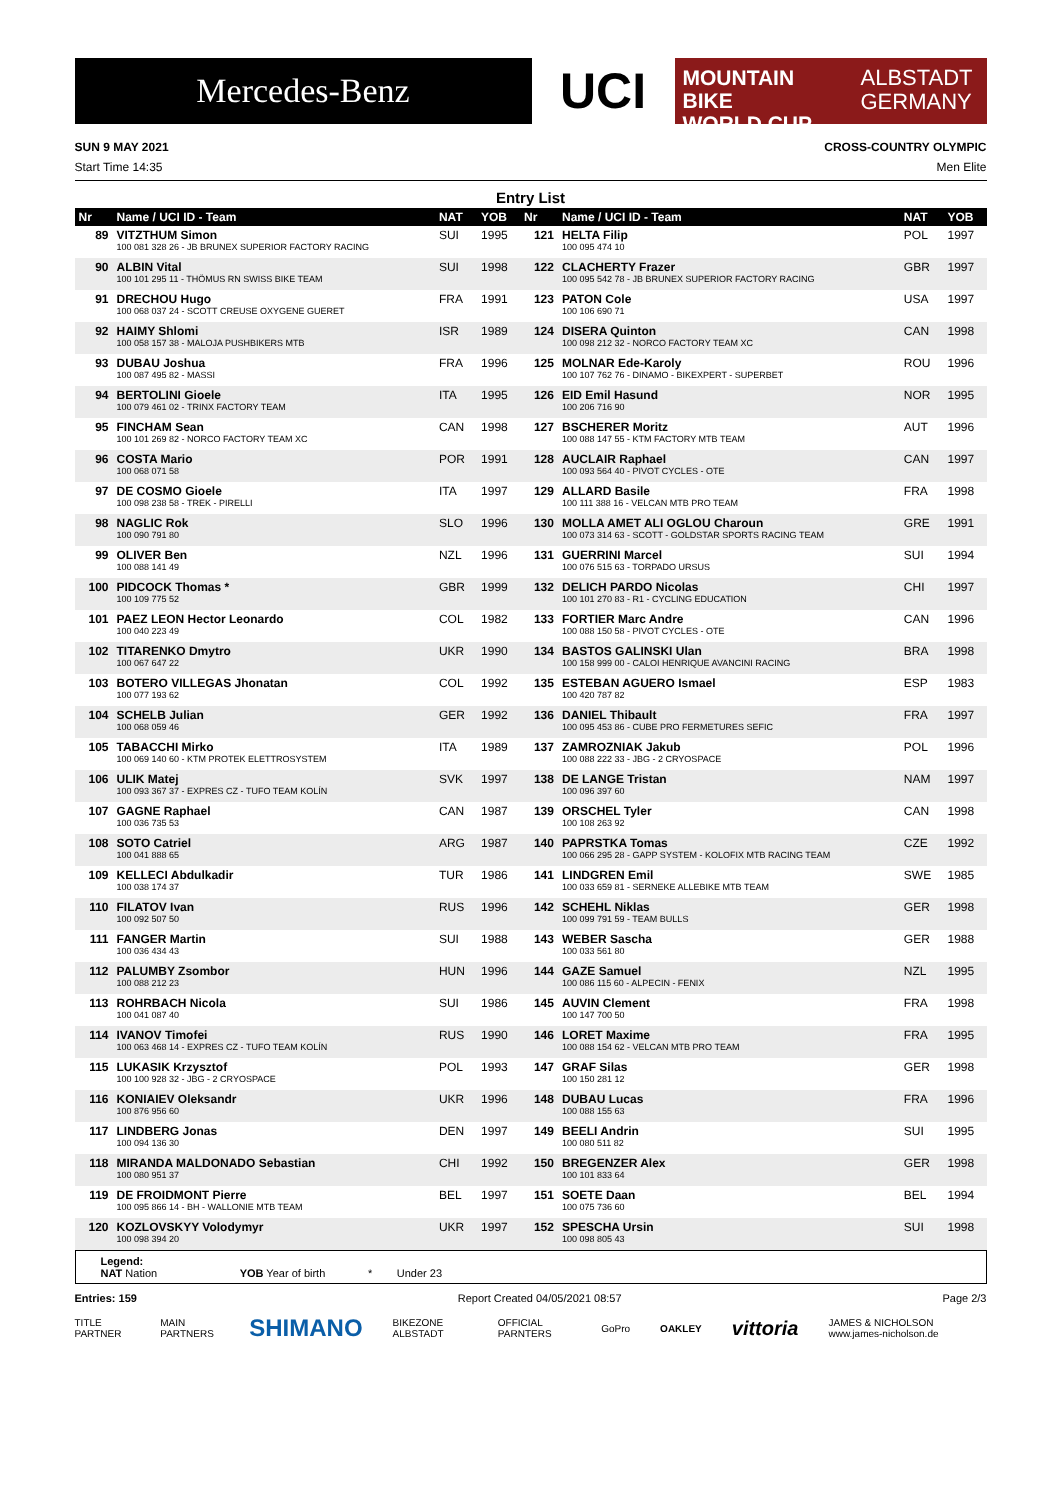Mercedes-Benz
UCI
MOUNTAIN BIKE
WORLD CUP
ALBSTADT
GERMANY
SUN 9 MAY 2021 CROSS-COUNTRY OLYMPIC
Start Time 14:35 Men Elite
Entry List
| Nr | Name / UCI ID - Team | NAT | YOB | Nr | Name / UCI ID - Team | NAT | YOB |
| --- | --- | --- | --- | --- | --- | --- | --- |
| 89 | VITZTHUM Simon 100 081 328 26 - JB BRUNEX SUPERIOR FACTORY RACING | SUI | 1995 | 121 | HELTA Filip 100 095 474 10 | POL | 1997 |
| 90 | ALBIN Vital 100 101 295 11 - THÖMUS RN SWISS BIKE TEAM | SUI | 1998 | 122 | CLACHERTY Frazer 100 095 542 78 - JB BRUNEX SUPERIOR FACTORY RACING | GBR | 1997 |
| 91 | DRECHOU Hugo 100 068 037 24 - SCOTT CREUSE OXYGENE GUERET | FRA | 1991 | 123 | PATON Cole 100 106 690 71 | USA | 1997 |
| 92 | HAIMY Shlomi 100 058 157 38 - MALOJA PUSHBIKERS MTB | ISR | 1989 | 124 | DISERA Quinton 100 098 212 32 - NORCO FACTORY TEAM XC | CAN | 1998 |
| 93 | DUBAU Joshua 100 087 495 82 - MASSI | FRA | 1996 | 125 | MOLNAR Ede-Karoly 100 107 762 76 - DINAMO - BIKEXPERT - SUPERBET | ROU | 1996 |
| 94 | BERTOLINI Gioele 100 079 461 02 - TRINX FACTORY TEAM | ITA | 1995 | 126 | EID Emil Hasund 100 206 716 90 | NOR | 1995 |
| 95 | FINCHAM Sean 100 101 269 82 - NORCO FACTORY TEAM XC | CAN | 1998 | 127 | BSCHERER Moritz 100 088 147 55 - KTM FACTORY MTB TEAM | AUT | 1996 |
| 96 | COSTA Mario 100 068 071 58 | POR | 1991 | 128 | AUCLAIR Raphael 100 093 564 40 - PIVOT CYCLES - OTE | CAN | 1997 |
| 97 | DE COSMO Gioele 100 098 238 58 - TREK - PIRELLI | ITA | 1997 | 129 | ALLARD Basile 100 111 388 16 - VELCAN MTB PRO TEAM | FRA | 1998 |
| 98 | NAGLIC Rok 100 090 791 80 | SLO | 1996 | 130 | MOLLA AMET ALI OGLOU Charoun 100 073 314 63 - SCOTT - GOLDSTAR SPORTS RACING TEAM | GRE | 1991 |
| 99 | OLIVER Ben 100 088 141 49 | NZL | 1996 | 131 | GUERRINI Marcel 100 076 515 63 - TORPADO URSUS | SUI | 1994 |
| 100 | PIDCOCK Thomas * 100 109 775 52 | GBR | 1999 | 132 | DELICH PARDO Nicolas 100 101 270 83 - R1 - CYCLING EDUCATION | CHI | 1997 |
| 101 | PAEZ LEON Hector Leonardo 100 040 223 49 | COL | 1982 | 133 | FORTIER Marc Andre 100 088 150 58 - PIVOT CYCLES - OTE | CAN | 1996 |
| 102 | TITARENKO Dmytro 100 067 647 22 | UKR | 1990 | 134 | BASTOS GALINSKI Ulan 100 158 999 00 - CALOI HENRIQUE AVANCINI RACING | BRA | 1998 |
| 103 | BOTERO VILLEGAS Jhonatan 100 077 193 62 | COL | 1992 | 135 | ESTEBAN AGUERO Ismael 100 420 787 82 | ESP | 1983 |
| 104 | SCHELB Julian 100 068 059 46 | GER | 1992 | 136 | DANIEL Thibault 100 095 453 86 - CUBE PRO FERMETURES SEFIC | FRA | 1997 |
| 105 | TABACCHI Mirko 100 069 140 60 - KTM PROTEK ELETTROSYSTEM | ITA | 1989 | 137 | ZAMROZNIAK Jakub 100 088 222 33 - JBG - 2 CRYOSPACE | POL | 1996 |
| 106 | ULIK Matej 100 093 367 37 - EXPRES CZ - TUFO TEAM KOLÍN | SVK | 1997 | 138 | DE LANGE Tristan 100 096 397 60 | NAM | 1997 |
| 107 | GAGNE Raphael 100 036 735 53 | CAN | 1987 | 139 | ORSCHEL Tyler 100 108 263 92 | CAN | 1998 |
| 108 | SOTO Catriel 100 041 888 65 | ARG | 1987 | 140 | PAPRSTKA Tomas 100 066 295 28 - GAPP SYSTEM - KOLOFIX MTB RACING TEAM | CZE | 1992 |
| 109 | KELLECI Abdulkadir 100 038 174 37 | TUR | 1986 | 141 | LINDGREN Emil 100 033 659 81 - SERNEKE ALLEBIKE MTB TEAM | SWE | 1985 |
| 110 | FILATOV Ivan 100 092 507 50 | RUS | 1996 | 142 | SCHEHL Niklas 100 099 791 59 - TEAM BULLS | GER | 1998 |
| 111 | FANGER Martin 100 036 434 43 | SUI | 1988 | 143 | WEBER Sascha 100 033 561 80 | GER | 1988 |
| 112 | PALUMBY Zsombor 100 088 212 23 | HUN | 1996 | 144 | GAZE Samuel 100 086 115 60 - ALPECIN - FENIX | NZL | 1995 |
| 113 | ROHRBACH Nicola 100 041 087 40 | SUI | 1986 | 145 | AUVIN Clement 100 147 700 50 | FRA | 1998 |
| 114 | IVANOV Timofei 100 063 468 14 - EXPRES CZ - TUFO TEAM KOLÍN | RUS | 1990 | 146 | LORET Maxime 100 088 154 62 - VELCAN MTB PRO TEAM | FRA | 1995 |
| 115 | LUKASIK Krzysztof 100 100 928 32 - JBG - 2 CRYOSPACE | POL | 1993 | 147 | GRAF Silas 100 150 281 12 | GER | 1998 |
| 116 | KONIAIEV Oleksandr 100 876 956 60 | UKR | 1996 | 148 | DUBAU Lucas 100 088 155 63 | FRA | 1996 |
| 117 | LINDBERG Jonas 100 094 136 30 | DEN | 1997 | 149 | BEELI Andrin 100 080 511 82 | SUI | 1995 |
| 118 | MIRANDA MALDONADO Sebastian 100 080 951 37 | CHI | 1992 | 150 | BREGENZER Alex 100 101 833 64 | GER | 1998 |
| 119 | DE FROIDMONT Pierre 100 095 866 14 - BH - WALLONIE MTB TEAM | BEL | 1997 | 151 | SOETE Daan 100 075 736 60 | BEL | 1994 |
| 120 | KOZLOVSKYY Volodymyr 100 098 394 20 | UKR | 1997 | 152 | SPESCHA Ursin 100 098 805 43 | SUI | 1998 |
Legend:
NAT Nation YOB Year of birth * Under 23
Entries: 159 Report Created 04/05/2021 08:57 Page 2/3
TITLE PARTNER MAIN PARTNERS SHIMANO BIKEZONE ALBSTADT OFFICIAL PARNTERS GoPro OAKLEY vittoria JAMES & NICHOLSON www.james-nicholson.de